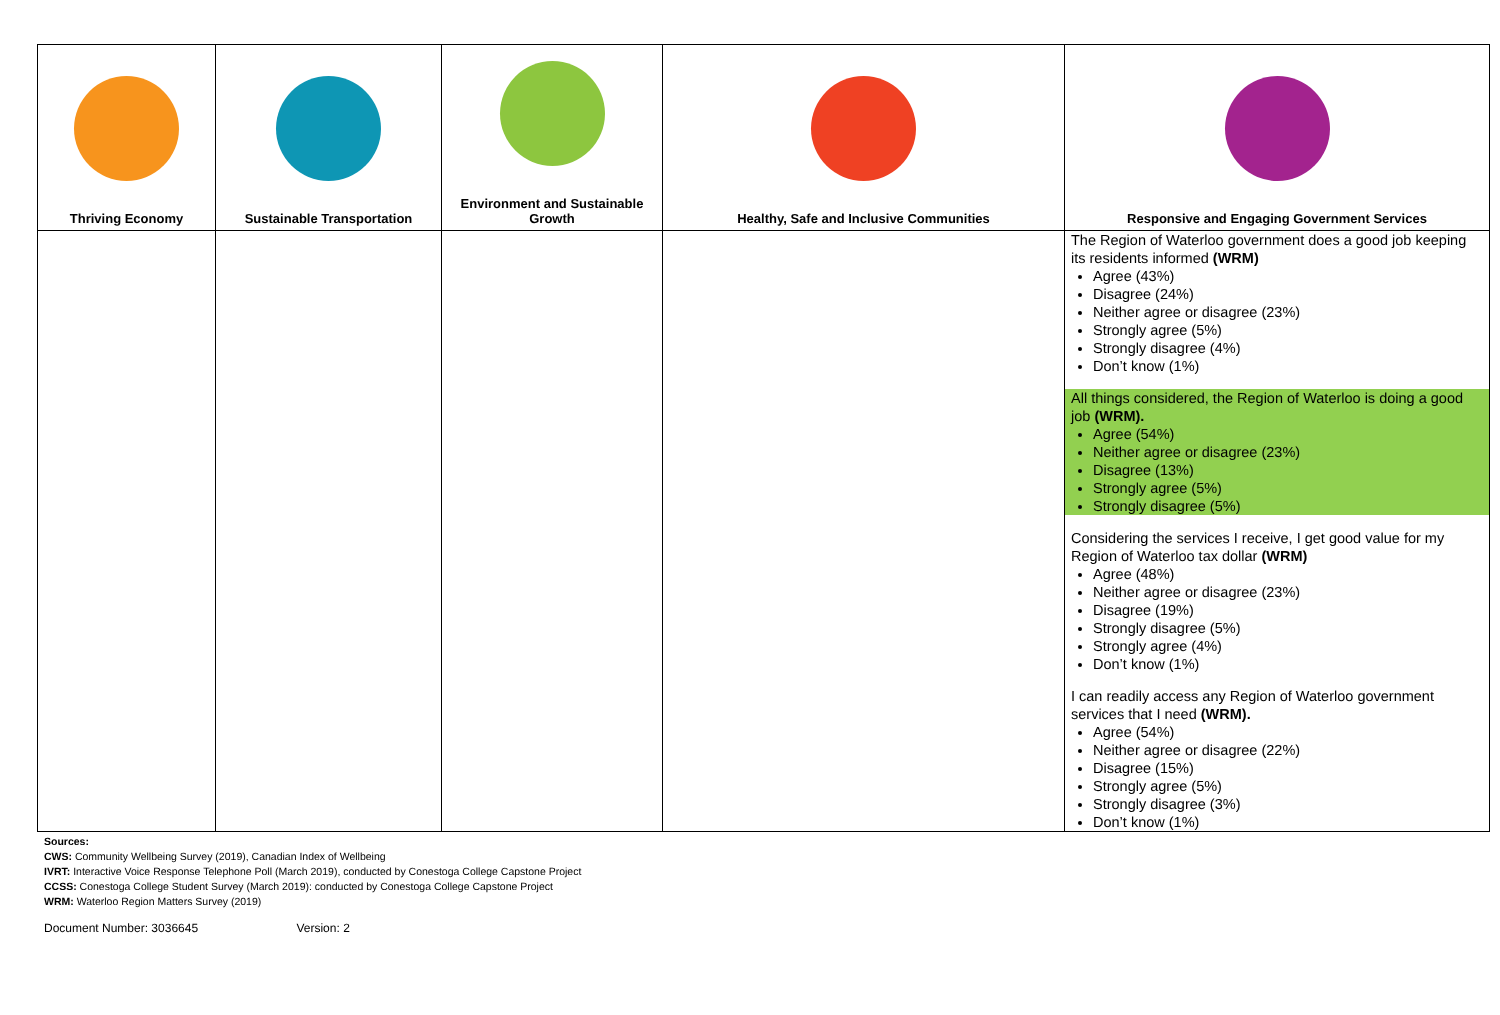| Thriving Economy | Sustainable Transportation | Environment and Sustainable Growth | Healthy, Safe and Inclusive Communities | Responsive and Engaging Government Services |
| --- | --- | --- | --- | --- |
| | | | | The Region of Waterloo government does a good job keeping its residents informed (WRM) Agree (43%) Disagree (24%) Neither agree or disagree (23%) Strongly agree (5%) Strongly disagree (4%) Don’t know (1%) All things considered, the Region of Waterloo is doing a good job (WRM). Agree (54%) Neither agree or disagree (23%) Disagree (13%) Strongly agree (5%) Strongly disagree (5%) Considering the services I receive, I get good value for my Region of Waterloo tax dollar (WRM) Agree (48%) Neither agree or disagree (23%) Disagree (19%) Strongly disagree (5%) Strongly agree (4%) Don’t know (1%) I can readily access any Region of Waterloo government services that I need (WRM). Agree (54%) Neither agree or disagree (22%) Disagree (15%) Strongly agree (5%) Strongly disagree (3%) Don’t know (1%) |
Sources:
CWS: Community Wellbeing Survey (2019), Canadian Index of Wellbeing
IVRT: Interactive Voice Response Telephone Poll (March 2019), conducted by Conestoga College Capstone Project
CCSS: Conestoga College Student Survey (March 2019): conducted by Conestoga College Capstone Project
WRM: Waterloo Region Matters Survey (2019)
Document Number: 3036645 Version: 2